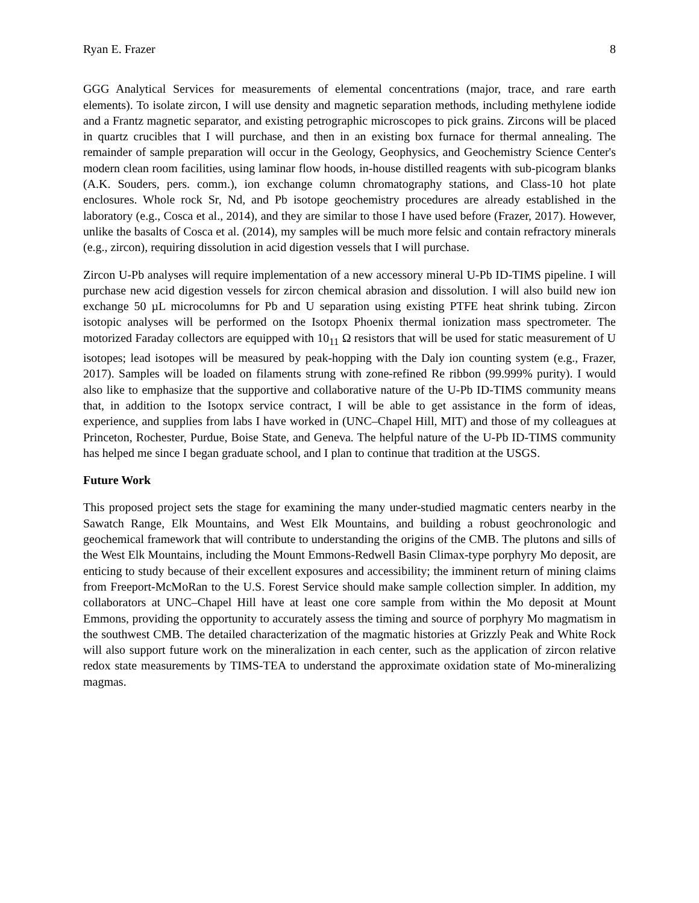Ryan E. Frazer 8
GGG Analytical Services for measurements of elemental concentrations (major, trace, and rare earth elements). To isolate zircon, I will use density and magnetic separation methods, including methylene iodide and a Frantz magnetic separator, and existing petrographic microscopes to pick grains. Zircons will be placed in quartz crucibles that I will purchase, and then in an existing box furnace for thermal annealing. The remainder of sample preparation will occur in the Geology, Geophysics, and Geochemistry Science Center's modern clean room facilities, using laminar flow hoods, in-house distilled reagents with sub-picogram blanks (A.K. Souders, pers. comm.), ion exchange column chromatography stations, and Class-10 hot plate enclosures. Whole rock Sr, Nd, and Pb isotope geochemistry procedures are already established in the laboratory (e.g., Cosca et al., 2014), and they are similar to those I have used before (Frazer, 2017). However, unlike the basalts of Cosca et al. (2014), my samples will be much more felsic and contain refractory minerals (e.g., zircon), requiring dissolution in acid digestion vessels that I will purchase.
Zircon U-Pb analyses will require implementation of a new accessory mineral U-Pb ID-TIMS pipeline. I will purchase new acid digestion vessels for zircon chemical abrasion and dissolution. I will also build new ion exchange 50 µL microcolumns for Pb and U separation using existing PTFE heat shrink tubing. Zircon isotopic analyses will be performed on the Isotopx Phoenix thermal ionization mass spectrometer. The motorized Faraday collectors are equipped with 10<sub>11</sub> Ω resistors that will be used for static measurement of U isotopes; lead isotopes will be measured by peak-hopping with the Daly ion counting system (e.g., Frazer, 2017). Samples will be loaded on filaments strung with zone-refined Re ribbon (99.999% purity). I would also like to emphasize that the supportive and collaborative nature of the U-Pb ID-TIMS community means that, in addition to the Isotopx service contract, I will be able to get assistance in the form of ideas, experience, and supplies from labs I have worked in (UNC–Chapel Hill, MIT) and those of my colleagues at Princeton, Rochester, Purdue, Boise State, and Geneva. The helpful nature of the U-Pb ID-TIMS community has helped me since I began graduate school, and I plan to continue that tradition at the USGS.
Future Work
This proposed project sets the stage for examining the many under-studied magmatic centers nearby in the Sawatch Range, Elk Mountains, and West Elk Mountains, and building a robust geochronologic and geochemical framework that will contribute to understanding the origins of the CMB. The plutons and sills of the West Elk Mountains, including the Mount Emmons-Redwell Basin Climax-type porphyry Mo deposit, are enticing to study because of their excellent exposures and accessibility; the imminent return of mining claims from Freeport-McMoRan to the U.S. Forest Service should make sample collection simpler. In addition, my collaborators at UNC–Chapel Hill have at least one core sample from within the Mo deposit at Mount Emmons, providing the opportunity to accurately assess the timing and source of porphyry Mo magmatism in the southwest CMB. The detailed characterization of the magmatic histories at Grizzly Peak and White Rock will also support future work on the mineralization in each center, such as the application of zircon relative redox state measurements by TIMS-TEA to understand the approximate oxidation state of Mo-mineralizing magmas.